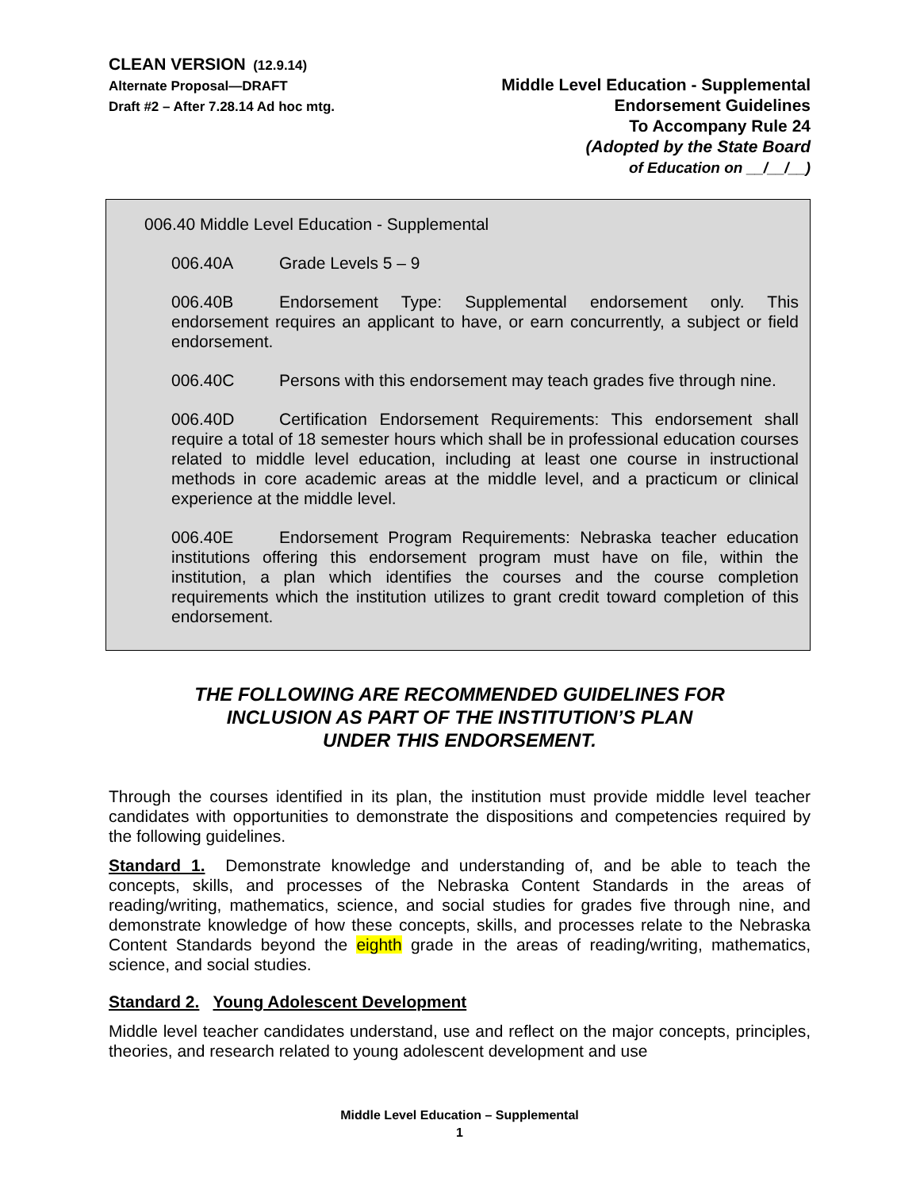CLEAN VERSION (12.9.14)
Alternate Proposal—DRAFT
Draft #2 – After 7.28.14 Ad hoc mtg.
Middle Level Education - Supplemental
Endorsement Guidelines
To Accompany Rule 24
(Adopted by the State Board
of Education on __/__/__)
006.40 Middle Level Education - Supplemental
006.40A Grade Levels 5 – 9
006.40B Endorsement Type: Supplemental endorsement only. This endorsement requires an applicant to have, or earn concurrently, a subject or field endorsement.
006.40C Persons with this endorsement may teach grades five through nine.
006.40D Certification Endorsement Requirements: This endorsement shall require a total of 18 semester hours which shall be in professional education courses related to middle level education, including at least one course in instructional methods in core academic areas at the middle level, and a practicum or clinical experience at the middle level.
006.40E Endorsement Program Requirements: Nebraska teacher education institutions offering this endorsement program must have on file, within the institution, a plan which identifies the courses and the course completion requirements which the institution utilizes to grant credit toward completion of this endorsement.
THE FOLLOWING ARE RECOMMENDED GUIDELINES FOR
INCLUSION AS PART OF THE INSTITUTION’S PLAN
UNDER THIS ENDORSEMENT.
Through the courses identified in its plan, the institution must provide middle level teacher candidates with opportunities to demonstrate the dispositions and competencies required by the following guidelines.
Standard 1. Demonstrate knowledge and understanding of, and be able to teach the concepts, skills, and processes of the Nebraska Content Standards in the areas of reading/writing, mathematics, science, and social studies for grades five through nine, and demonstrate knowledge of how these concepts, skills, and processes relate to the Nebraska Content Standards beyond the eighth grade in the areas of reading/writing, mathematics, science, and social studies.
Standard 2. Young Adolescent Development
Middle level teacher candidates understand, use and reflect on the major concepts, principles, theories, and research related to young adolescent development and use
Middle Level Education – Supplemental
1